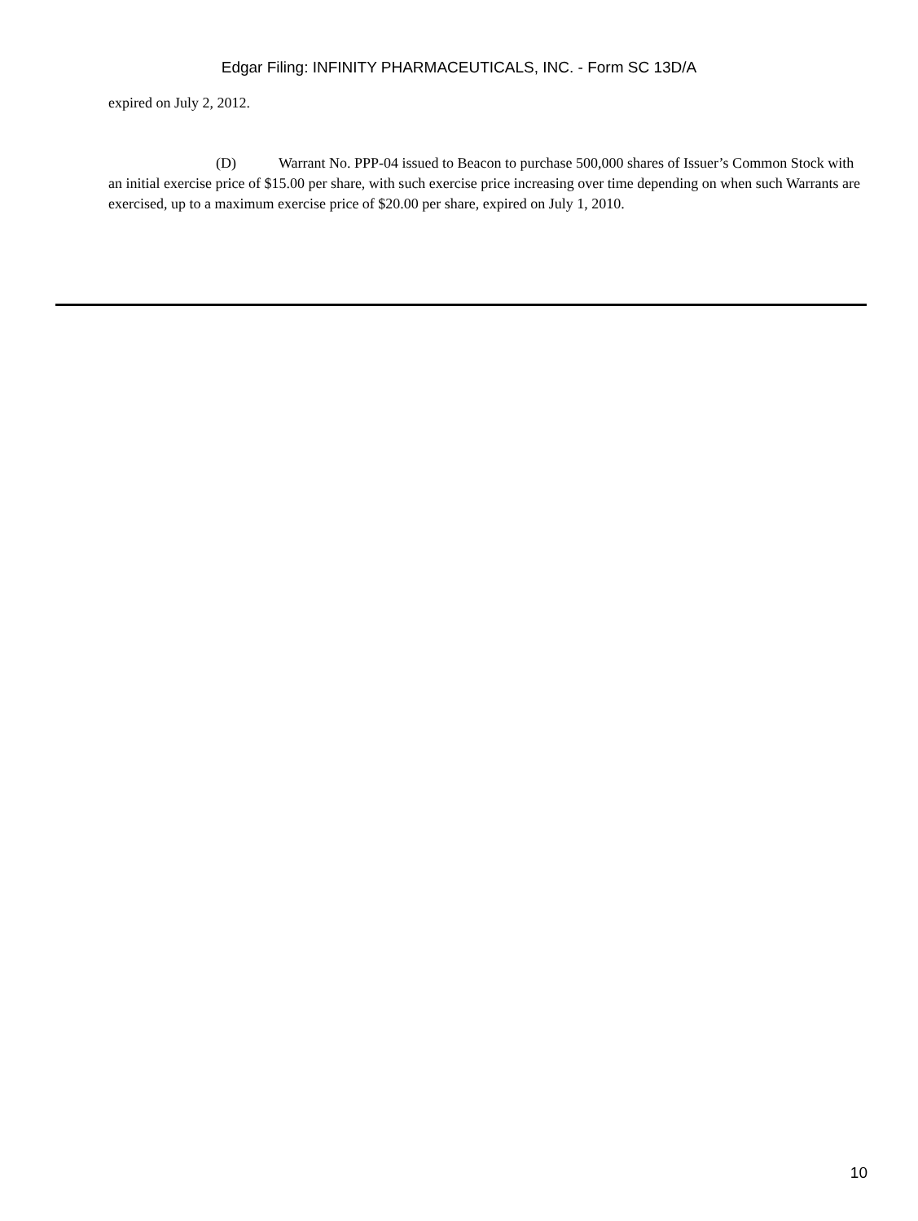Edgar Filing: INFINITY PHARMACEUTICALS, INC. - Form SC 13D/A
expired on July 2, 2012.
(D) Warrant No. PPP-04 issued to Beacon to purchase 500,000 shares of Issuer’s Common Stock with an initial exercise price of $15.00 per share, with such exercise price increasing over time depending on when such Warrants are exercised, up to a maximum exercise price of $20.00 per share, expired on July 1, 2010.
10